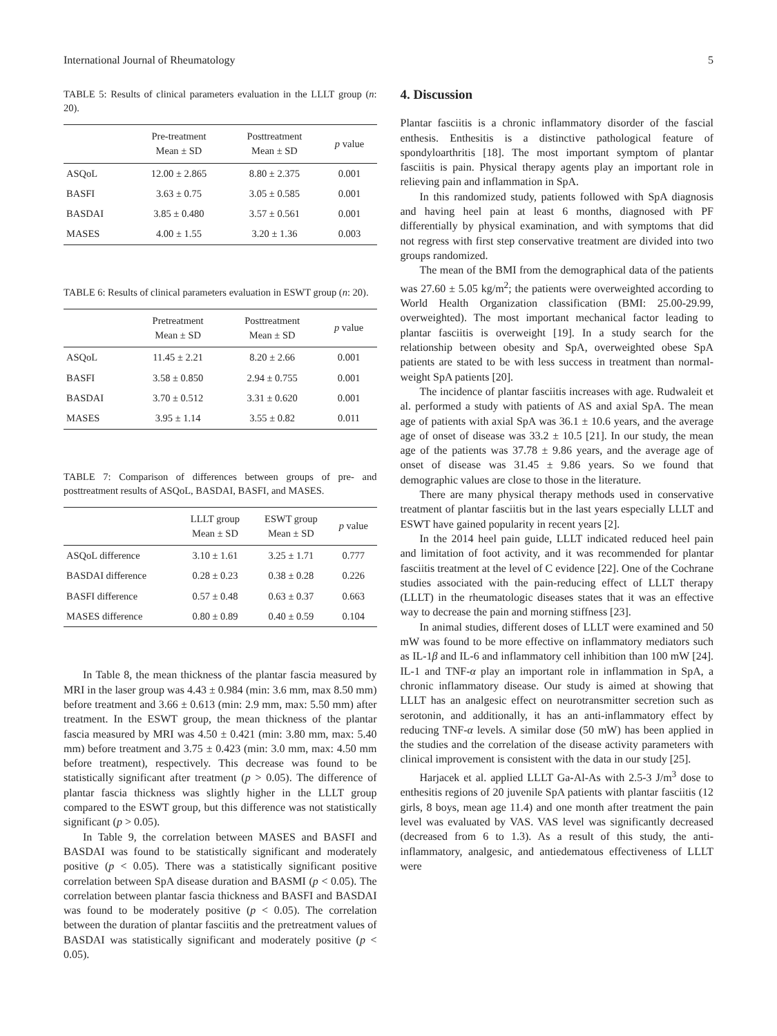International Journal of Rheumatology 5
TABLE 5: Results of clinical parameters evaluation in the LLLT group (n: 20).
| | Pre-treatment Mean ± SD | Posttreatment Mean ± SD | p value |
| --- | --- | --- | --- |
| ASQoL | 12.00 ± 2.865 | 8.80 ± 2.375 | 0.001 |
| BASFI | 3.63 ± 0.75 | 3.05 ± 0.585 | 0.001 |
| BASDAI | 3.85 ± 0.480 | 3.57 ± 0.561 | 0.001 |
| MASES | 4.00 ± 1.55 | 3.20 ± 1.36 | 0.003 |
TABLE 6: Results of clinical parameters evaluation in ESWT group (n: 20).
| | Pretreatment Mean ± SD | Posttreatment Mean ± SD | p value |
| --- | --- | --- | --- |
| ASQoL | 11.45 ± 2.21 | 8.20 ± 2.66 | 0.001 |
| BASFI | 3.58 ± 0.850 | 2.94 ± 0.755 | 0.001 |
| BASDAI | 3.70 ± 0.512 | 3.31 ± 0.620 | 0.001 |
| MASES | 3.95 ± 1.14 | 3.55 ± 0.82 | 0.011 |
TABLE 7: Comparison of differences between groups of pre- and posttreatment results of ASQoL, BASDAI, BASFI, and MASES.
| | LLLT group Mean ± SD | ESWT group Mean ± SD | p value |
| --- | --- | --- | --- |
| ASQoL difference | 3.10 ± 1.61 | 3.25 ± 1.71 | 0.777 |
| BASDAI difference | 0.28 ± 0.23 | 0.38 ± 0.28 | 0.226 |
| BASFI difference | 0.57 ± 0.48 | 0.63 ± 0.37 | 0.663 |
| MASES difference | 0.80 ± 0.89 | 0.40 ± 0.59 | 0.104 |
In Table 8, the mean thickness of the plantar fascia measured by MRI in the laser group was 4.43 ± 0.984 (min: 3.6 mm, max 8.50 mm) before treatment and 3.66 ± 0.613 (min: 2.9 mm, max: 5.50 mm) after treatment. In the ESWT group, the mean thickness of the plantar fascia measured by MRI was 4.50 ± 0.421 (min: 3.80 mm, max: 5.40 mm) before treatment and 3.75 ± 0.423 (min: 3.0 mm, max: 4.50 mm before treatment), respectively. This decrease was found to be statistically significant after treatment (p > 0.05). The difference of plantar fascia thickness was slightly higher in the LLLT group compared to the ESWT group, but this difference was not statistically significant (p > 0.05).
In Table 9, the correlation between MASES and BASFI and BASDAI was found to be statistically significant and moderately positive (p < 0.05). There was a statistically significant positive correlation between SpA disease duration and BASMI (p < 0.05). The correlation between plantar fascia thickness and BASFI and BASDAI was found to be moderately positive (p < 0.05). The correlation between the duration of plantar fasciitis and the pretreatment values of BASDAI was statistically significant and moderately positive (p < 0.05).
4. Discussion
Plantar fasciitis is a chronic inflammatory disorder of the fascial enthesis. Enthesitis is a distinctive pathological feature of spondyloarthritis [18]. The most important symptom of plantar fasciitis is pain. Physical therapy agents play an important role in relieving pain and inflammation in SpA.
In this randomized study, patients followed with SpA diagnosis and having heel pain at least 6 months, diagnosed with PF differentially by physical examination, and with symptoms that did not regress with first step conservative treatment are divided into two groups randomized.
The mean of the BMI from the demographical data of the patients was 27.60 ± 5.05 kg/m<sup>2</sup>; the patients were overweighted according to World Health Organization classification (BMI: 25.00-29.99, overweighted). The most important mechanical factor leading to plantar fasciitis is overweight [19]. In a study search for the relationship between obesity and SpA, overweighted obese SpA patients are stated to be with less success in treatment than normal-weight SpA patients [20].
The incidence of plantar fasciitis increases with age. Rudwaleit et al. performed a study with patients of AS and axial SpA. The mean age of patients with axial SpA was 36.1 ± 10.6 years, and the average age of onset of disease was 33.2 ± 10.5 [21]. In our study, the mean age of the patients was 37.78 ± 9.86 years, and the average age of onset of disease was 31.45 ± 9.86 years. So we found that demographic values are close to those in the literature.
There are many physical therapy methods used in conservative treatment of plantar fasciitis but in the last years especially LLLT and ESWT have gained popularity in recent years [2].
In the 2014 heel pain guide, LLLT indicated reduced heel pain and limitation of foot activity, and it was recommended for plantar fasciitis treatment at the level of C evidence [22]. One of the Cochrane studies associated with the pain-reducing effect of LLLT therapy (LLLT) in the rheumatologic diseases states that it was an effective way to decrease the pain and morning stiffness [23].
In animal studies, different doses of LLLT were examined and 50 mW was found to be more effective on inflammatory mediators such as IL-1β and IL-6 and inflammatory cell inhibition than 100 mW [24]. IL-1 and TNF-α play an important role in inflammation in SpA, a chronic inflammatory disease. Our study is aimed at showing that LLLT has an analgesic effect on neurotransmitter secretion such as serotonin, and additionally, it has an anti-inflammatory effect by reducing TNF-α levels. A similar dose (50 mW) has been applied in the studies and the correlation of the disease activity parameters with clinical improvement is consistent with the data in our study [25].
Harjacek et al. applied LLLT Ga-Al-As with 2.5-3 J/m<sup>3</sup> dose to enthesitis regions of 20 juvenile SpA patients with plantar fasciitis (12 girls, 8 boys, mean age 11.4) and one month after treatment the pain level was evaluated by VAS. VAS level was significantly decreased (decreased from 6 to 1.3). As a result of this study, the anti-inflammatory, analgesic, and antiedematous effectiveness of LLLT were